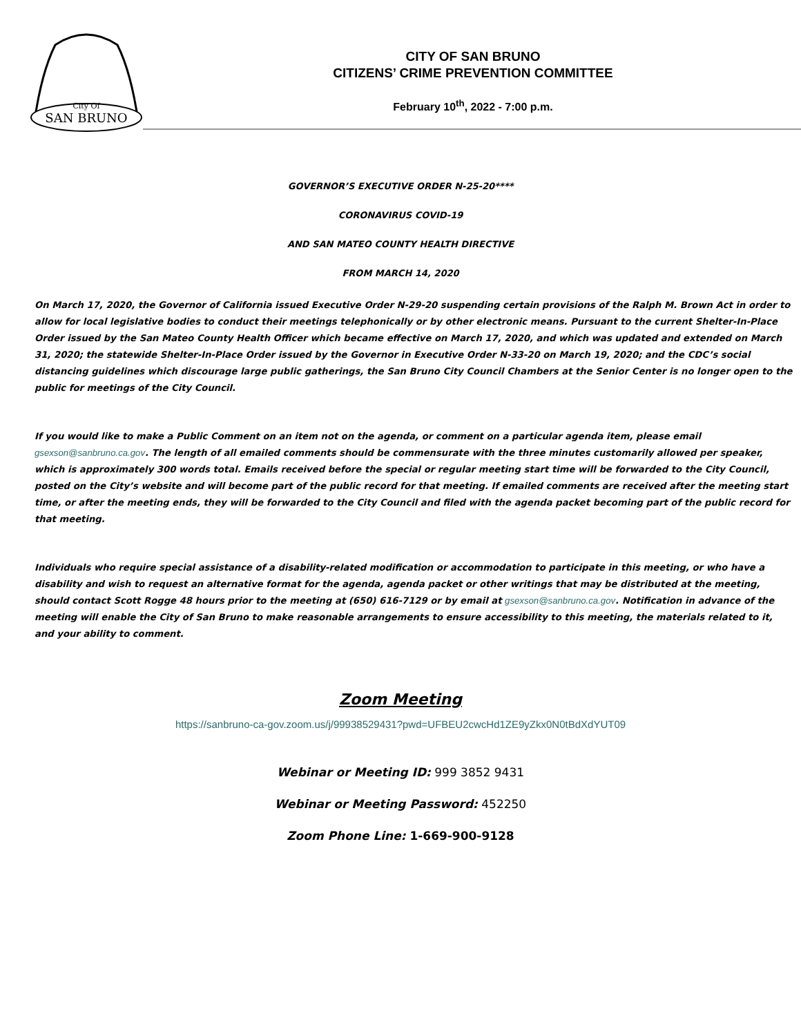SAN BRUNO
City Of
CITY OF SAN BRUNO
CITIZENS’ CRIME PREVENTION COMMITTEE
February 10<sup>th</sup>, 2022 - 7:00 p.m.
GOVERNOR’S EXECUTIVE ORDER N-25-20****
CORONAVIRUS COVID-19
AND SAN MATEO COUNTY HEALTH DIRECTIVE
FROM MARCH 14, 2020
On March 17, 2020, the Governor of California issued Executive Order N-29-20 suspending certain provisions of the Ralph M. Brown Act in order to allow for local legislative bodies to conduct their meetings telephonically or by other electronic means. Pursuant to the current Shelter-In-Place Order issued by the San Mateo County Health Officer which became effective on March 17, 2020, and which was updated and extended on March 31, 2020; the statewide Shelter-In-Place Order issued by the Governor in Executive Order N-33-20 on March 19, 2020; and the CDC’s social distancing guidelines which discourage large public gatherings, the San Bruno City Council Chambers at the Senior Center is no longer open to the public for meetings of the City Council.
If you would like to make a Public Comment on an item not on the agenda, or comment on a particular agenda item, please email gsexson@sanbruno.ca.gov. The length of all emailed comments should be commensurate with the three minutes customarily allowed per speaker, which is approximately 300 words total. Emails received before the special or regular meeting start time will be forwarded to the City Council, posted on the City’s website and will become part of the public record for that meeting. If emailed comments are received after the meeting start time, or after the meeting ends, they will be forwarded to the City Council and filed with the agenda packet becoming part of the public record for that meeting.
Individuals who require special assistance of a disability-related modification or accommodation to participate in this meeting, or who have a disability and wish to request an alternative format for the agenda, agenda packet or other writings that may be distributed at the meeting, should contact Scott Rogge 48 hours prior to the meeting at (650) 616-7129 or by email at gsexson@sanbruno.ca.gov. Notification in advance of the meeting will enable the City of San Bruno to make reasonable arrangements to ensure accessibility to this meeting, the materials related to it, and your ability to comment.
Zoom Meeting
https://sanbruno-ca-gov.zoom.us/j/99938529431?pwd=UFBEU2cwcHd1ZE9yZkx0N0tBdXdYUT09
Webinar or Meeting ID: 999 3852 9431
Webinar or Meeting Password: 452250
Zoom Phone Line: 1-669-900-9128